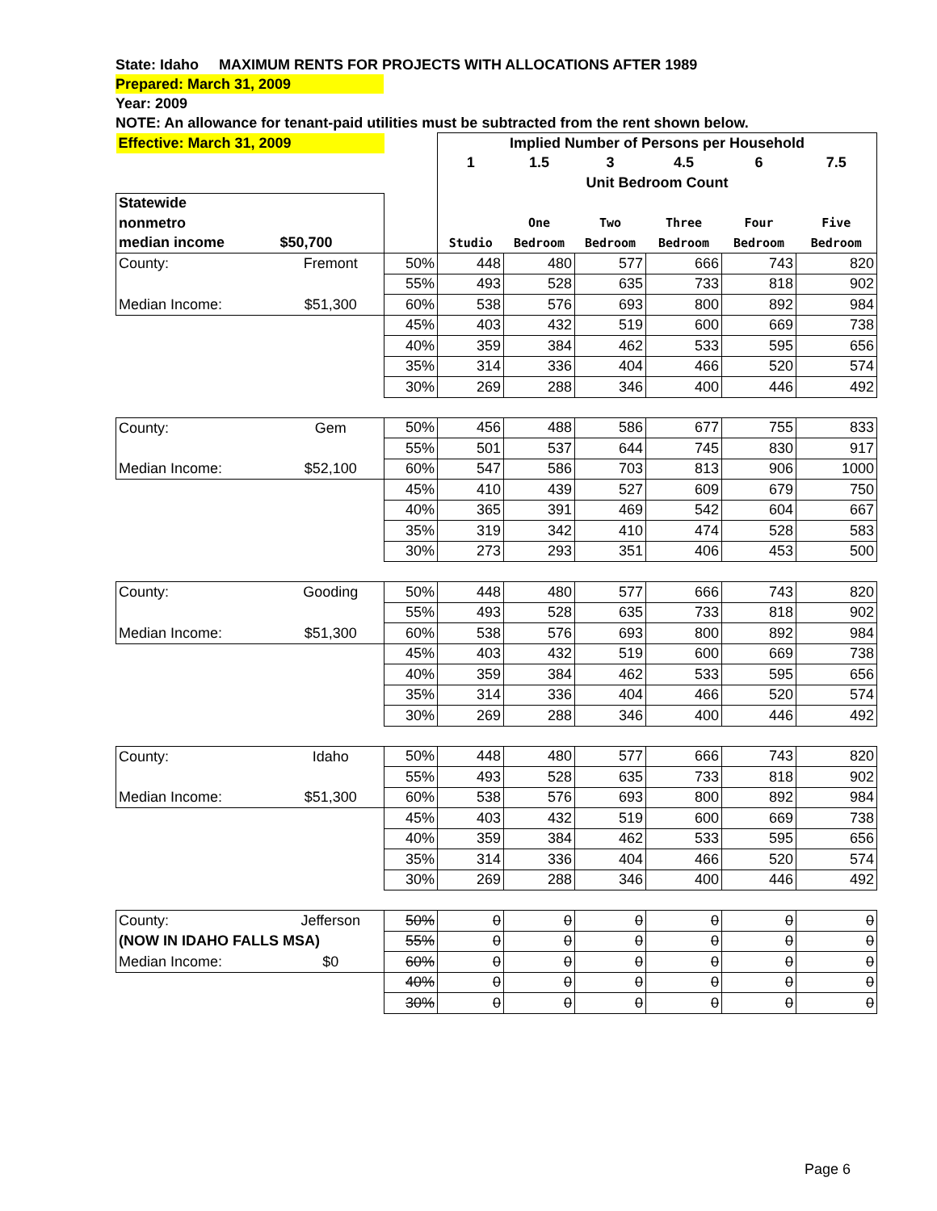State: Idaho MAXIMUM RENTS FOR PROJECTS WITH ALLOCATIONS AFTER 1989
Prepared: March 31, 2009
Year: 2009
NOTE: An allowance for tenant-paid utilities must be subtracted from the rent shown below.
| Effective: March 31, 2009 | | | Implied Number of Persons per Household | | | | | |
| | | | 1 | 1.5 | 3 | 4.5 | 6 | 7.5 |
| | | | Unit Bedroom Count | | | | | |
| Statewide | | | | | | | | |
| nonmetro | | | | One | Two | Three | Four | Five |
| median income | $50,700 | | Studio | Bedroom | Bedroom | Bedroom | Bedroom | Bedroom |
| County: | Fremont | 50% | 448 | 480 | 577 | 666 | 743 | 820 |
| | | 55% | 493 | 528 | 635 | 733 | 818 | 902 |
| Median Income: | $51,300 | 60% | 538 | 576 | 693 | 800 | 892 | 984 |
| | | 45% | 403 | 432 | 519 | 600 | 669 | 738 |
| | | 40% | 359 | 384 | 462 | 533 | 595 | 656 |
| | | 35% | 314 | 336 | 404 | 466 | 520 | 574 |
| | | 30% | 269 | 288 | 346 | 400 | 446 | 492 |
| County: | Gem | 50% | 456 | 488 | 586 | 677 | 755 | 833 |
| | | 55% | 501 | 537 | 644 | 745 | 830 | 917 |
| Median Income: | $52,100 | 60% | 547 | 586 | 703 | 813 | 906 | 1000 |
| | | 45% | 410 | 439 | 527 | 609 | 679 | 750 |
| | | 40% | 365 | 391 | 469 | 542 | 604 | 667 |
| | | 35% | 319 | 342 | 410 | 474 | 528 | 583 |
| | | 30% | 273 | 293 | 351 | 406 | 453 | 500 |
| County: | Gooding | 50% | 448 | 480 | 577 | 666 | 743 | 820 |
| | | 55% | 493 | 528 | 635 | 733 | 818 | 902 |
| Median Income: | $51,300 | 60% | 538 | 576 | 693 | 800 | 892 | 984 |
| | | 45% | 403 | 432 | 519 | 600 | 669 | 738 |
| | | 40% | 359 | 384 | 462 | 533 | 595 | 656 |
| | | 35% | 314 | 336 | 404 | 466 | 520 | 574 |
| | | 30% | 269 | 288 | 346 | 400 | 446 | 492 |
| County: | Idaho | 50% | 448 | 480 | 577 | 666 | 743 | 820 |
| | | 55% | 493 | 528 | 635 | 733 | 818 | 902 |
| Median Income: | $51,300 | 60% | 538 | 576 | 693 | 800 | 892 | 984 |
| | | 45% | 403 | 432 | 519 | 600 | 669 | 738 |
| | | 40% | 359 | 384 | 462 | 533 | 595 | 656 |
| | | 35% | 314 | 336 | 404 | 466 | 520 | 574 |
| | | 30% | 269 | 288 | 346 | 400 | 446 | 492 |
| County: | Jefferson | 50% | 0 | 0 | 0 | 0 | 0 | 0 |
| (NOW IN IDAHO FALLS MSA) | | 55% | 0 | 0 | 0 | 0 | 0 | 0 |
| Median Income: | $0 | 60% | 0 | 0 | 0 | 0 | 0 | 0 |
| | | 40% | 0 | 0 | 0 | 0 | 0 | 0 |
| | | 30% | 0 | 0 | 0 | 0 | 0 | 0 |
Page 6